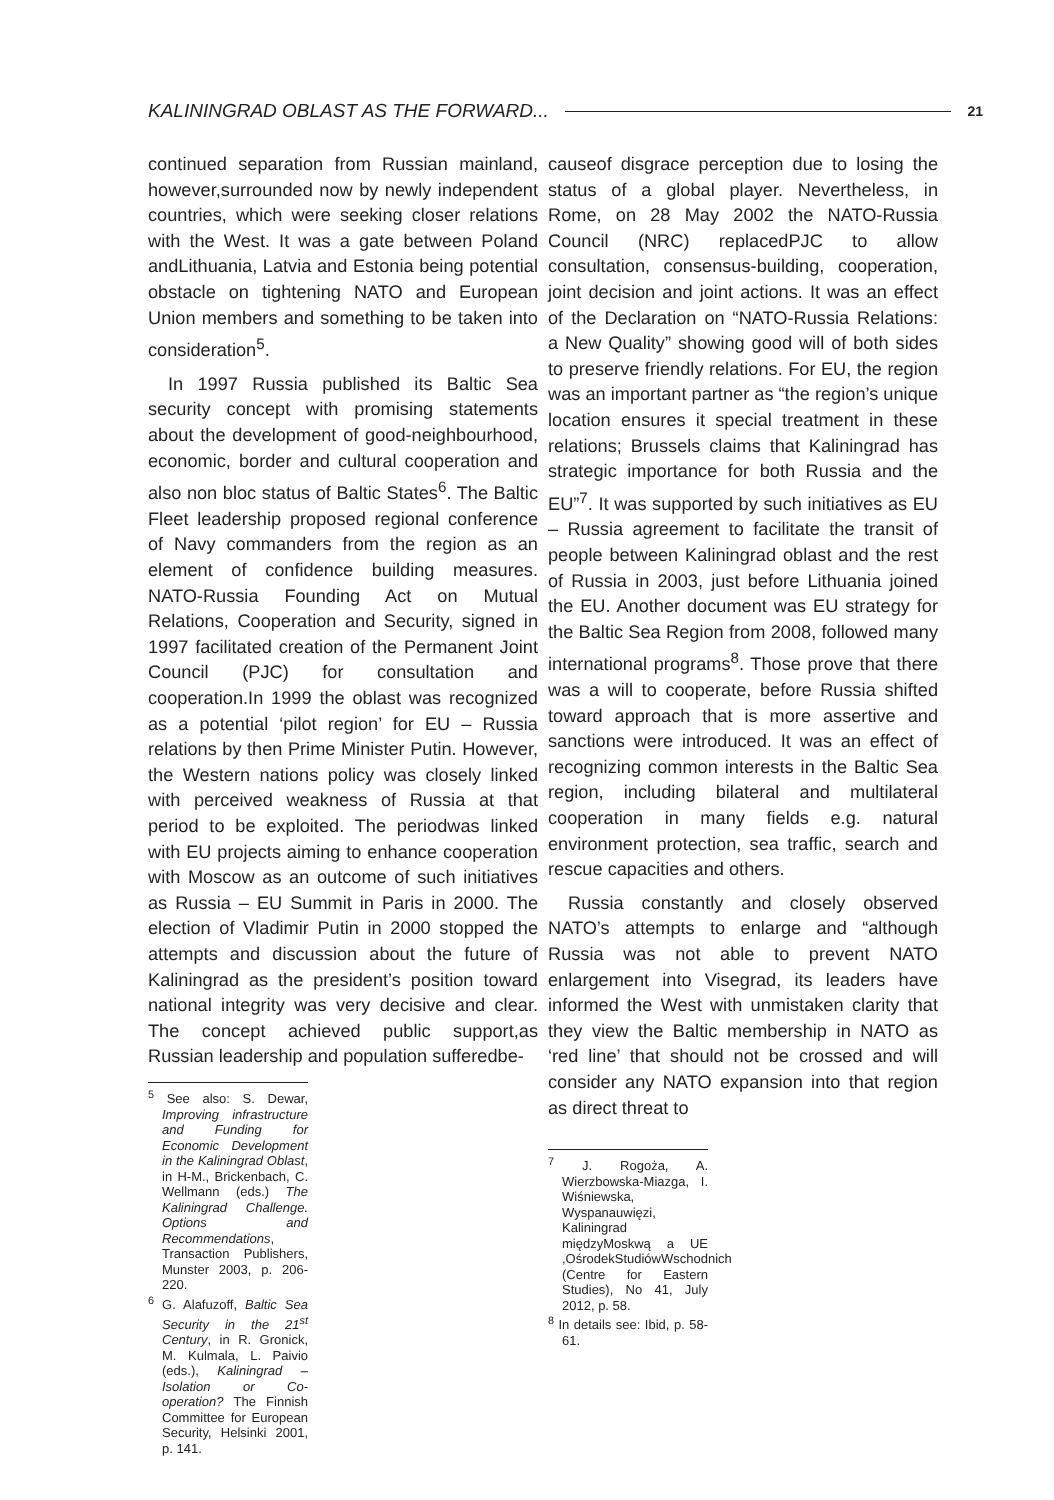KALININGRAD OBLAST AS THE FORWARD... 21
continued separation from Russian mainland, however,surrounded now by newly independent countries, which were seeking closer relations with the West. It was a gate between Poland andLithuania, Latvia and Estonia being potential obstacle on tightening NATO and European Union members and something to be taken into consideration<sup>5</sup>.
In 1997 Russia published its Baltic Sea security concept with promising statements about the development of good-neighbourhood, economic, border and cultural cooperation and also non bloc status of Baltic States<sup>6</sup>. The Baltic Fleet leadership proposed regional conference of Navy commanders from the region as an element of confidence building measures. NATO-Russia Founding Act on Mutual Relations, Cooperation and Security, signed in 1997 facilitated creation of the Permanent Joint Council (PJC) for consultation and cooperation.In 1999 the oblast was recognized as a potential ‘pilot region’ for EU – Russia relations by then Prime Minister Putin. However, the Western nations policy was closely linked with perceived weakness of Russia at that period to be exploited. The periodwas linked with EU projects aiming to enhance cooperation with Moscow as an outcome of such initiatives as Russia – EU Summit in Paris in 2000. The election of Vladimir Putin in 2000 stopped the attempts and discussion about the future of Kaliningrad as the president’s position toward national integrity was very decisive and clear. The concept achieved public support,as Russian leadership and population sufferedbe-
<sup>5</sup> See also: S. Dewar, Improving infrastructure and Funding for Economic Development in the Kaliningrad Oblast, in H-M., Brickenbach, C. Wellmann (eds.) The Kaliningrad Challenge. Options and Recommendations, Transaction Publishers, Munster 2003, p. 206-220.
<sup>6</sup> G. Alafuzoff, Baltic Sea Security in the 21<sup>st</sup> Century, in R. Gronick, M. Kulmala, L. Paivio (eds.), Kaliningrad – Isolation or Co-operation? The Finnish Committee for European Security, Helsinki 2001, p. 141.
causeof disgrace perception due to losing the status of a global player. Nevertheless, in Rome, on 28 May 2002 the NATO-Russia Council (NRC) replacedPJC to allow consultation, consensus-building, cooperation, joint decision and joint actions. It was an effect of the Declaration on “NATO-Russia Relations: a New Quality” showing good will of both sides to preserve friendly relations. For EU, the region was an important partner as “the region’s unique location ensures it special treatment in these relations; Brussels claims that Kaliningrad has strategic importance for both Russia and the EU”<sup>7</sup>. It was supported by such initiatives as EU – Russia agreement to facilitate the transit of people between Kaliningrad oblast and the rest of Russia in 2003, just before Lithuania joined the EU. Another document was EU strategy for the Baltic Sea Region from 2008, followed many international programs<sup>8</sup>. Those prove that there was a will to cooperate, before Russia shifted toward approach that is more assertive and sanctions were introduced. It was an effect of recognizing common interests in the Baltic Sea region, including bilateral and multilateral cooperation in many fields e.g. natural environment protection, sea traffic, search and rescue capacities and others.
Russia constantly and closely observed NATO’s attempts to enlarge and “although Russia was not able to prevent NATO enlargement into Visegrad, its leaders have informed the West with unmistaken clarity that they view the Baltic membership in NATO as ‘red line’ that should not be crossed and will consider any NATO expansion into that region as direct threat to
<sup>7</sup> J. Rogoża, A. Wierzbowska-Miazga, I. Wiśniewska, Wyspanauwięzi, Kaliningrad międzyMoskwą a UE ,OśrodekStudiówWschodnich (Centre for Eastern Studies), No 41, July 2012, p. 58.
<sup>8</sup> In details see: Ibid, p. 58-61.